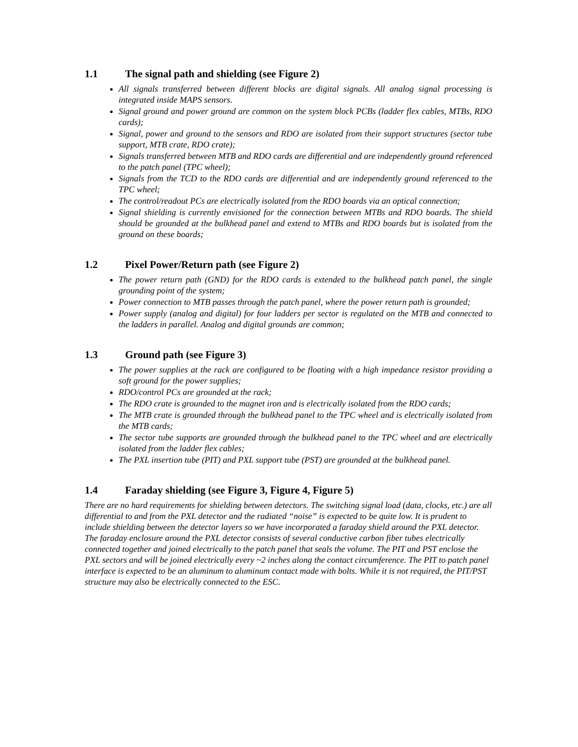1.1 The signal path and shielding (see Figure 2)
All signals transferred between different blocks are digital signals. All analog signal processing is integrated inside MAPS sensors.
Signal ground and power ground are common on the system block PCBs (ladder flex cables, MTBs, RDO cards);
Signal, power and ground to the sensors and RDO are isolated from their support structures (sector tube support, MTB crate, RDO crate);
Signals transferred between MTB and RDO cards are differential and are independently ground referenced to the patch panel (TPC wheel);
Signals from the TCD to the RDO cards are differential and are independently ground referenced to the TPC wheel;
The control/readout PCs are electrically isolated from the RDO boards via an optical connection;
Signal shielding is currently envisioned for the connection between MTBs and RDO boards. The shield should be grounded at the bulkhead panel and extend to MTBs and RDO boards but is isolated from the ground on these boards;
1.2 Pixel Power/Return path (see Figure 2)
The power return path (GND) for the RDO cards is extended to the bulkhead patch panel, the single grounding point of the system;
Power connection to MTB passes through the patch panel, where the power return path is grounded;
Power supply (analog and digital) for four ladders per sector is regulated on the MTB and connected to the ladders in parallel. Analog and digital grounds are common;
1.3 Ground path (see Figure 3)
The power supplies at the rack are configured to be floating with a high impedance resistor providing a soft ground for the power supplies;
RDO/control PCs are grounded at the rack;
The RDO crate is grounded to the magnet iron and is electrically isolated from the RDO cards;
The MTB crate is grounded through the bulkhead panel to the TPC wheel and is electrically isolated from the MTB cards;
The sector tube supports are grounded through the bulkhead panel to the TPC wheel and are electrically isolated from the ladder flex cables;
The PXL insertion tube (PIT) and PXL support tube (PST) are grounded at the bulkhead panel.
1.4 Faraday shielding (see Figure 3, Figure 4, Figure 5)
There are no hard requirements for shielding between detectors. The switching signal load (data, clocks, etc.) are all differential to and from the PXL detector and the radiated “noise” is expected to be quite low. It is prudent to include shielding between the detector layers so we have incorporated a faraday shield around the PXL detector. The faraday enclosure around the PXL detector consists of several conductive carbon fiber tubes electrically connected together and joined electrically to the patch panel that seals the volume. The PIT and PST enclose the PXL sectors and will be joined electrically every ~2 inches along the contact circumference. The PIT to patch panel interface is expected to be an aluminum to aluminum contact made with bolts. While it is not required, the PIT/PST structure may also be electrically connected to the ESC.